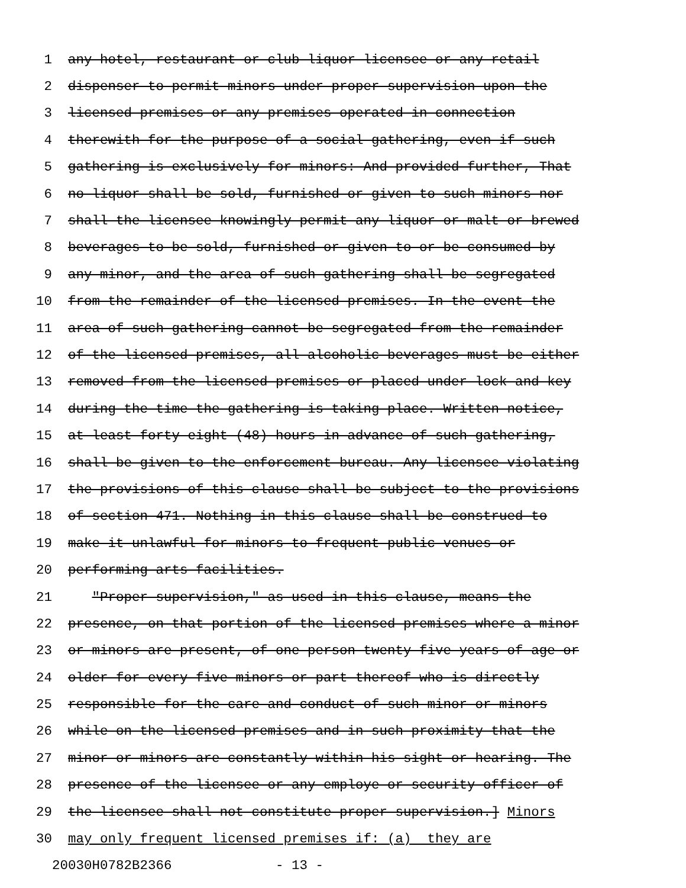1 any hotel, restaurant or club liquor licensee or any retail
2 dispenser to permit minors under proper supervision upon the
3 licensed premises or any premises operated in connection
4 therewith for the purpose of a social gathering, even if such
5 gathering is exclusively for minors: And provided further, That
6 no liquor shall be sold, furnished or given to such minors nor
7 shall the licensee knowingly permit any liquor or malt or brewed
8 beverages to be sold, furnished or given to or be consumed by
9 any minor, and the area of such gathering shall be segregated
10 from the remainder of the licensed premises. In the event the
11 area of such gathering cannot be segregated from the remainder
12 of the licensed premises, all alcoholic beverages must be either
13 removed from the licensed premises or placed under lock and key
14 during the time the gathering is taking place. Written notice,
15 at least forty-eight (48) hours in advance of such gathering,
16 shall be given to the enforcement bureau. Any licensee violating
17 the provisions of this clause shall be subject to the provisions
18 of section 471. Nothing in this clause shall be construed to
19 make it unlawful for minors to frequent public venues or
20 performing arts facilities.
21 "Proper supervision," as used in this clause, means the
22 presence, on that portion of the licensed premises where a minor
23 or minors are present, of one person twenty-five years of age or
24 older for every five minors or part thereof who is directly
25 responsible for the care and conduct of such minor or minors
26 while on the licensed premises and in such proximity that the
27 minor or minors are constantly within his sight or hearing. The
28 presence of the licensee or any employe or security officer of
29 the licensee shall not constitute proper supervision.] Minors
30 may only frequent licensed premises if: (a) they are
20030H0782B2366 - 13 -